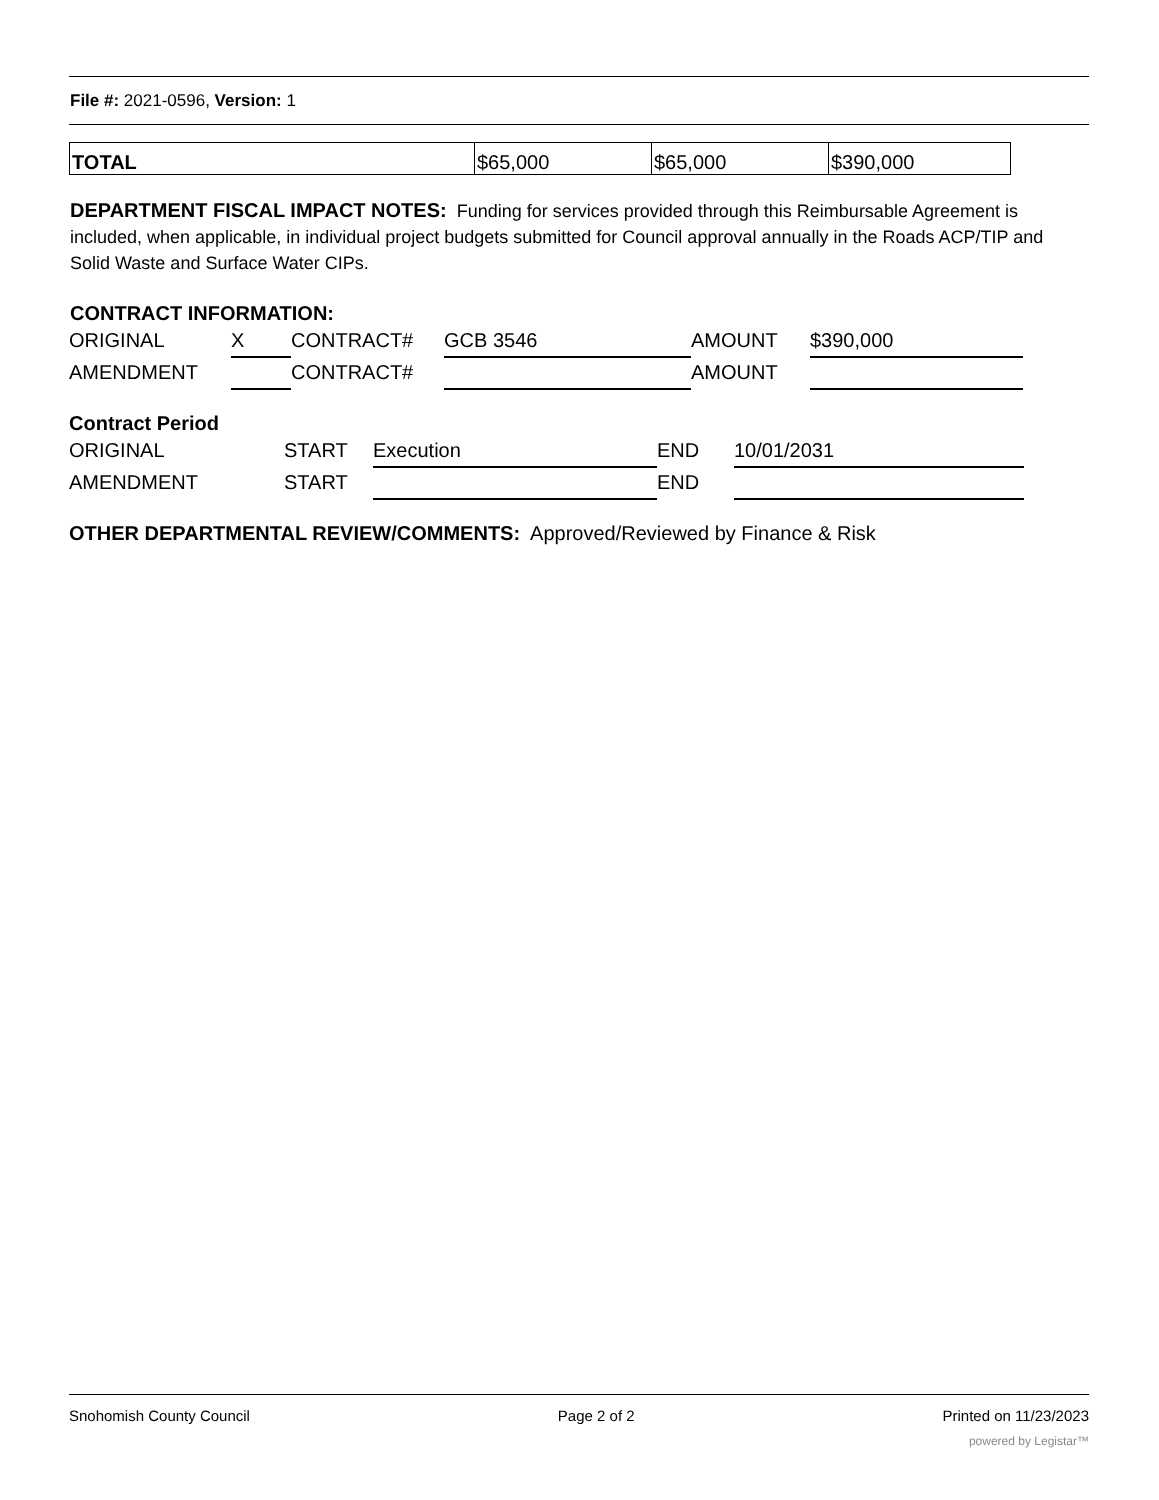File #: 2021-0596, Version: 1
| TOTAL | $65,000 | $65,000 | $390,000 |
DEPARTMENT FISCAL IMPACT NOTES: Funding for services provided through this Reimbursable Agreement is included, when applicable, in individual project budgets submitted for Council approval annually in the Roads ACP/TIP and Solid Waste and Surface Water CIPs.
CONTRACT INFORMATION:
| ORIGINAL | X | CONTRACT# | GCB 3546 | AMOUNT | $390,000 |
| AMENDMENT | | CONTRACT# | | AMOUNT | |
Contract Period
| ORIGINAL | START | Execution | END | 10/01/2031 |
| AMENDMENT | START | | END | |
OTHER DEPARTMENTAL REVIEW/COMMENTS: Approved/Reviewed by Finance & Risk
Snohomish County Council Page 2 of 2 Printed on 11/23/2023
powered by Legistar™